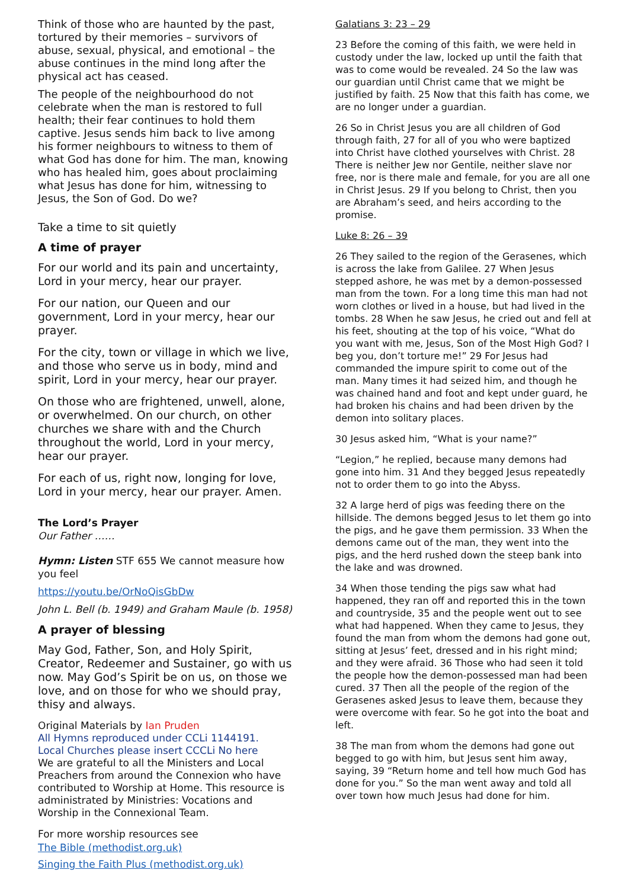Think of those who are haunted by the past, tortured by their memories – survivors of abuse, sexual, physical, and emotional – the abuse continues in the mind long after the physical act has ceased.
The people of the neighbourhood do not celebrate when the man is restored to full health; their fear continues to hold them captive. Jesus sends him back to live among his former neighbours to witness to them of what God has done for him. The man, knowing who has healed him, goes about proclaiming what Jesus has done for him, witnessing to Jesus, the Son of God. Do we?
Take a time to sit quietly
A time of prayer
For our world and its pain and uncertainty, Lord in your mercy, hear our prayer.
For our nation, our Queen and our government, Lord in your mercy, hear our prayer.
For the city, town or village in which we live, and those who serve us in body, mind and spirit, Lord in your mercy, hear our prayer.
On those who are frightened, unwell, alone, or overwhelmed. On our church, on other churches we share with and the Church throughout the world, Lord in your mercy, hear our prayer.
For each of us, right now, longing for love, Lord in your mercy, hear our prayer. Amen.
The Lord’s Prayer
Our Father ……
Hymn: Listen STF 655 We cannot measure how you feel
https://youtu.be/OrNoQisGbDw
John L. Bell (b. 1949) and Graham Maule (b. 1958)
A prayer of blessing
May God, Father, Son, and Holy Spirit, Creator, Redeemer and Sustainer, go with us now. May God’s Spirit be on us, on those we love, and on those for who we should pray, thisy and always.
Original Materials by Ian Pruden
All Hymns reproduced under CCLi 1144191.
Local Churches please insert CCCLi No here
We are grateful to all the Ministers and Local Preachers from around the Connexion who have contributed to Worship at Home. This resource is administrated by Ministries: Vocations and Worship in the Connexional Team.
For more worship resources see
The Bible (methodist.org.uk)
Singing the Faith Plus (methodist.org.uk)
Galatians 3: 23 – 29
23 Before the coming of this faith, we were held in custody under the law, locked up until the faith that was to come would be revealed. 24 So the law was our guardian until Christ came that we might be justified by faith. 25 Now that this faith has come, we are no longer under a guardian.
26 So in Christ Jesus you are all children of God through faith, 27 for all of you who were baptized into Christ have clothed yourselves with Christ. 28 There is neither Jew nor Gentile, neither slave nor free, nor is there male and female, for you are all one in Christ Jesus. 29 If you belong to Christ, then you are Abraham’s seed, and heirs according to the promise.
Luke 8: 26 – 39
26 They sailed to the region of the Gerasenes, which is across the lake from Galilee. 27 When Jesus stepped ashore, he was met by a demon-possessed man from the town. For a long time this man had not worn clothes or lived in a house, but had lived in the tombs. 28 When he saw Jesus, he cried out and fell at his feet, shouting at the top of his voice, “What do you want with me, Jesus, Son of the Most High God? I beg you, don’t torture me!” 29 For Jesus had commanded the impure spirit to come out of the man. Many times it had seized him, and though he was chained hand and foot and kept under guard, he had broken his chains and had been driven by the demon into solitary places.
30 Jesus asked him, “What is your name?”
“Legion,” he replied, because many demons had gone into him. 31 And they begged Jesus repeatedly not to order them to go into the Abyss.
32 A large herd of pigs was feeding there on the hillside. The demons begged Jesus to let them go into the pigs, and he gave them permission. 33 When the demons came out of the man, they went into the pigs, and the herd rushed down the steep bank into the lake and was drowned.
34 When those tending the pigs saw what had happened, they ran off and reported this in the town and countryside, 35 and the people went out to see what had happened. When they came to Jesus, they found the man from whom the demons had gone out, sitting at Jesus’ feet, dressed and in his right mind; and they were afraid. 36 Those who had seen it told the people how the demon-possessed man had been cured. 37 Then all the people of the region of the Gerasenes asked Jesus to leave them, because they were overcome with fear. So he got into the boat and left.
38 The man from whom the demons had gone out begged to go with him, but Jesus sent him away, saying, 39 “Return home and tell how much God has done for you.” So the man went away and told all over town how much Jesus had done for him.